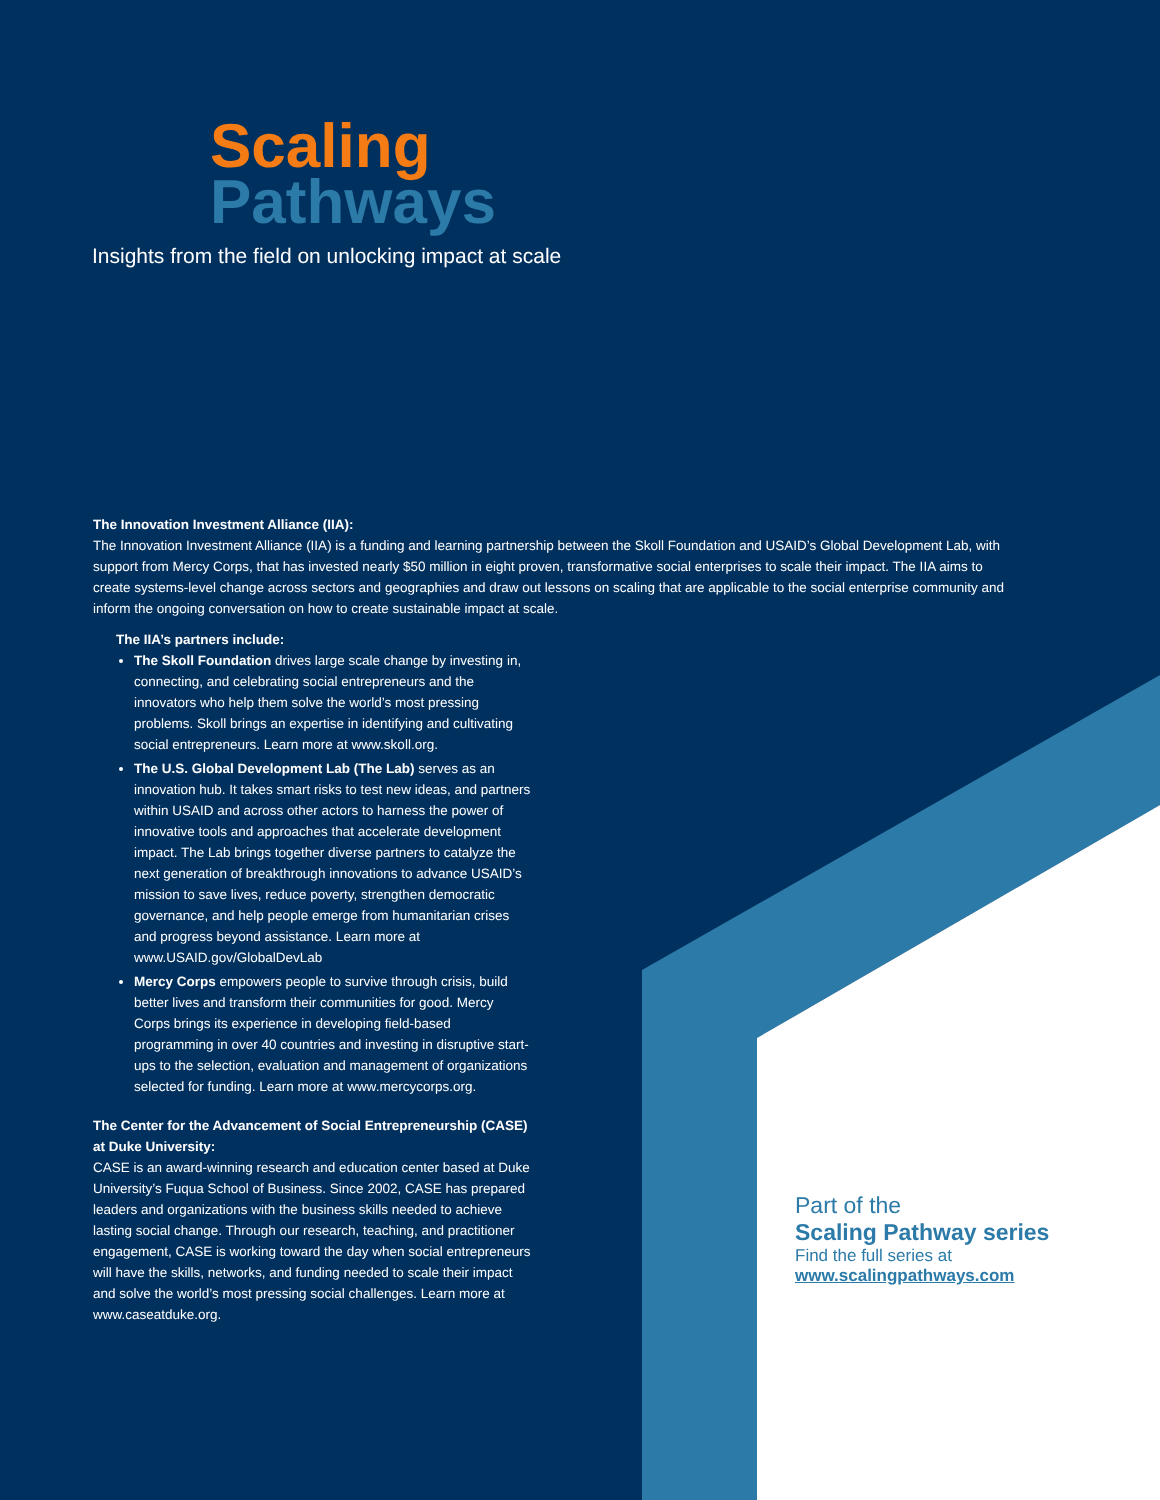Scaling
Pathways
Insights from the field on unlocking impact at scale
The Innovation Investment Alliance (IIA):
The Innovation Investment Alliance (IIA) is a funding and learning partnership between the Skoll Foundation and USAID’s Global Development Lab, with support from Mercy Corps, that has invested nearly $50 million in eight proven, transformative social enterprises to scale their impact. The IIA aims to create systems-level change across sectors and geographies and draw out lessons on scaling that are applicable to the social enterprise community and inform the ongoing conversation on how to create sustainable impact at scale.
The IIA’s partners include:
The Skoll Foundation drives large scale change by investing in, connecting, and celebrating social entrepreneurs and the innovators who help them solve the world’s most pressing problems. Skoll brings an expertise in identifying and cultivating social entrepreneurs. Learn more at www.skoll.org.
The U.S. Global Development Lab (The Lab) serves as an innovation hub. It takes smart risks to test new ideas, and partners within USAID and across other actors to harness the power of innovative tools and approaches that accelerate development impact. The Lab brings together diverse partners to catalyze the next generation of breakthrough innovations to advance USAID’s mission to save lives, reduce poverty, strengthen democratic governance, and help people emerge from humanitarian crises and progress beyond assistance. Learn more at www.USAID.gov/GlobalDevLab
Mercy Corps empowers people to survive through crisis, build better lives and transform their communities for good. Mercy Corps brings its experience in developing field-based programming in over 40 countries and investing in disruptive start-ups to the selection, evaluation and management of organizations selected for funding. Learn more at www.mercycorps.org.
The Center for the Advancement of Social Entrepreneurship (CASE) at Duke University:
CASE is an award-winning research and education center based at Duke University’s Fuqua School of Business. Since 2002, CASE has prepared leaders and organizations with the business skills needed to achieve lasting social change. Through our research, teaching, and practitioner engagement, CASE is working toward the day when social entrepreneurs will have the skills, networks, and funding needed to scale their impact and solve the world’s most pressing social challenges. Learn more at www.caseatduke.org.
Part of the
Scaling Pathway series
Find the full series at
www.scalingpathways.com